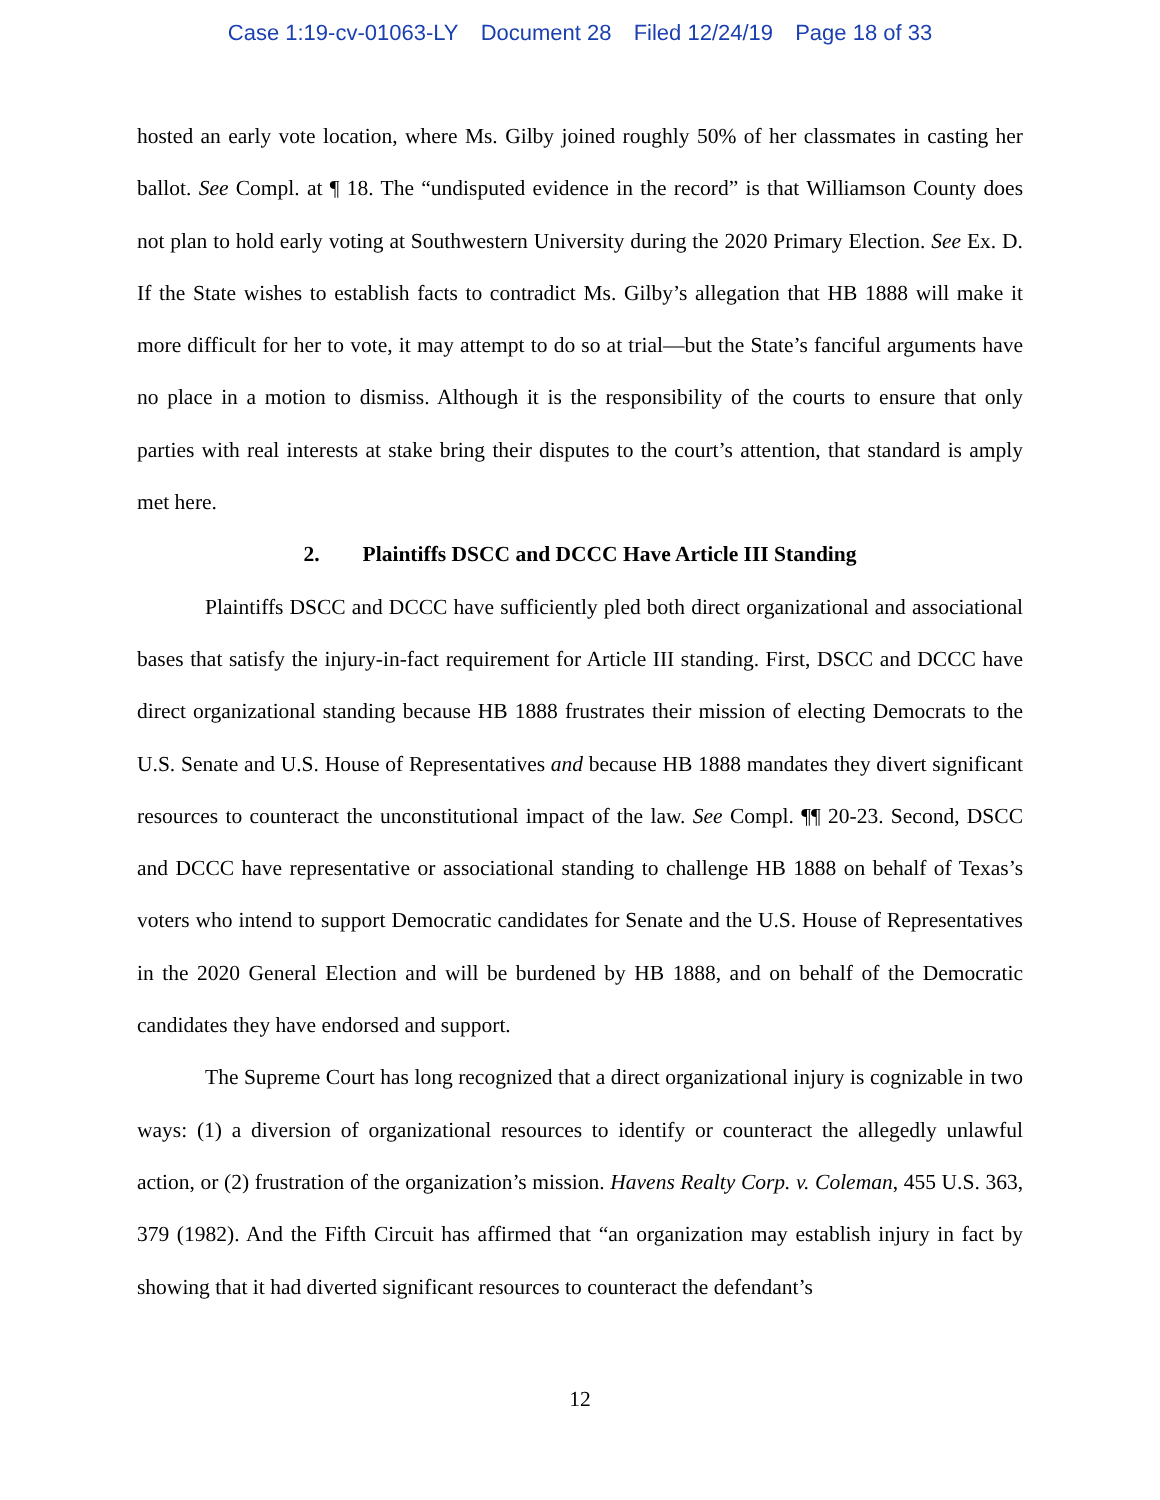Case 1:19-cv-01063-LY Document 28 Filed 12/24/19 Page 18 of 33
hosted an early vote location, where Ms. Gilby joined roughly 50% of her classmates in casting her ballot. See Compl. at ¶ 18. The “undisputed evidence in the record” is that Williamson County does not plan to hold early voting at Southwestern University during the 2020 Primary Election. See Ex. D. If the State wishes to establish facts to contradict Ms. Gilby’s allegation that HB 1888 will make it more difficult for her to vote, it may attempt to do so at trial—but the State’s fanciful arguments have no place in a motion to dismiss. Although it is the responsibility of the courts to ensure that only parties with real interests at stake bring their disputes to the court’s attention, that standard is amply met here.
2. Plaintiffs DSCC and DCCC Have Article III Standing
Plaintiffs DSCC and DCCC have sufficiently pled both direct organizational and associational bases that satisfy the injury-in-fact requirement for Article III standing. First, DSCC and DCCC have direct organizational standing because HB 1888 frustrates their mission of electing Democrats to the U.S. Senate and U.S. House of Representatives and because HB 1888 mandates they divert significant resources to counteract the unconstitutional impact of the law. See Compl. ¶¶ 20-23. Second, DSCC and DCCC have representative or associational standing to challenge HB 1888 on behalf of Texas’s voters who intend to support Democratic candidates for Senate and the U.S. House of Representatives in the 2020 General Election and will be burdened by HB 1888, and on behalf of the Democratic candidates they have endorsed and support.
The Supreme Court has long recognized that a direct organizational injury is cognizable in two ways: (1) a diversion of organizational resources to identify or counteract the allegedly unlawful action, or (2) frustration of the organization’s mission. Havens Realty Corp. v. Coleman, 455 U.S. 363, 379 (1982). And the Fifth Circuit has affirmed that “an organization may establish injury in fact by showing that it had diverted significant resources to counteract the defendant’s
12